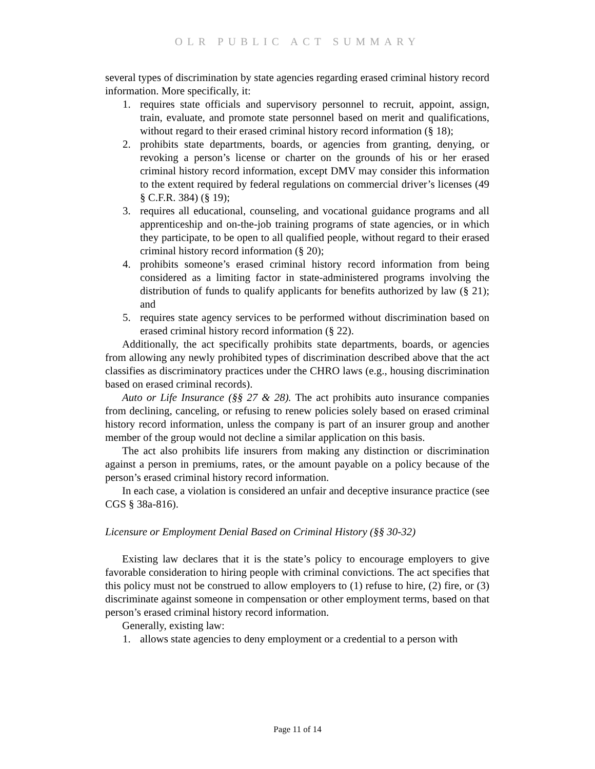OLR PUBLIC ACT SUMMARY
several types of discrimination by state agencies regarding erased criminal history record information. More specifically, it:
1. requires state officials and supervisory personnel to recruit, appoint, assign, train, evaluate, and promote state personnel based on merit and qualifications, without regard to their erased criminal history record information (§ 18);
2. prohibits state departments, boards, or agencies from granting, denying, or revoking a person’s license or charter on the grounds of his or her erased criminal history record information, except DMV may consider this information to the extent required by federal regulations on commercial driver’s licenses (49 § C.F.R. 384) (§ 19);
3. requires all educational, counseling, and vocational guidance programs and all apprenticeship and on-the-job training programs of state agencies, or in which they participate, to be open to all qualified people, without regard to their erased criminal history record information (§ 20);
4. prohibits someone’s erased criminal history record information from being considered as a limiting factor in state-administered programs involving the distribution of funds to qualify applicants for benefits authorized by law (§ 21); and
5. requires state agency services to be performed without discrimination based on erased criminal history record information (§ 22).
Additionally, the act specifically prohibits state departments, boards, or agencies from allowing any newly prohibited types of discrimination described above that the act classifies as discriminatory practices under the CHRO laws (e.g., housing discrimination based on erased criminal records).
Auto or Life Insurance (§§ 27 & 28). The act prohibits auto insurance companies from declining, canceling, or refusing to renew policies solely based on erased criminal history record information, unless the company is part of an insurer group and another member of the group would not decline a similar application on this basis.
The act also prohibits life insurers from making any distinction or discrimination against a person in premiums, rates, or the amount payable on a policy because of the person’s erased criminal history record information.
In each case, a violation is considered an unfair and deceptive insurance practice (see CGS § 38a-816).
Licensure or Employment Denial Based on Criminal History (§§ 30-32)
Existing law declares that it is the state’s policy to encourage employers to give favorable consideration to hiring people with criminal convictions. The act specifies that this policy must not be construed to allow employers to (1) refuse to hire, (2) fire, or (3) discriminate against someone in compensation or other employment terms, based on that person’s erased criminal history record information.
Generally, existing law:
1. allows state agencies to deny employment or a credential to a person with
Page 11 of 14